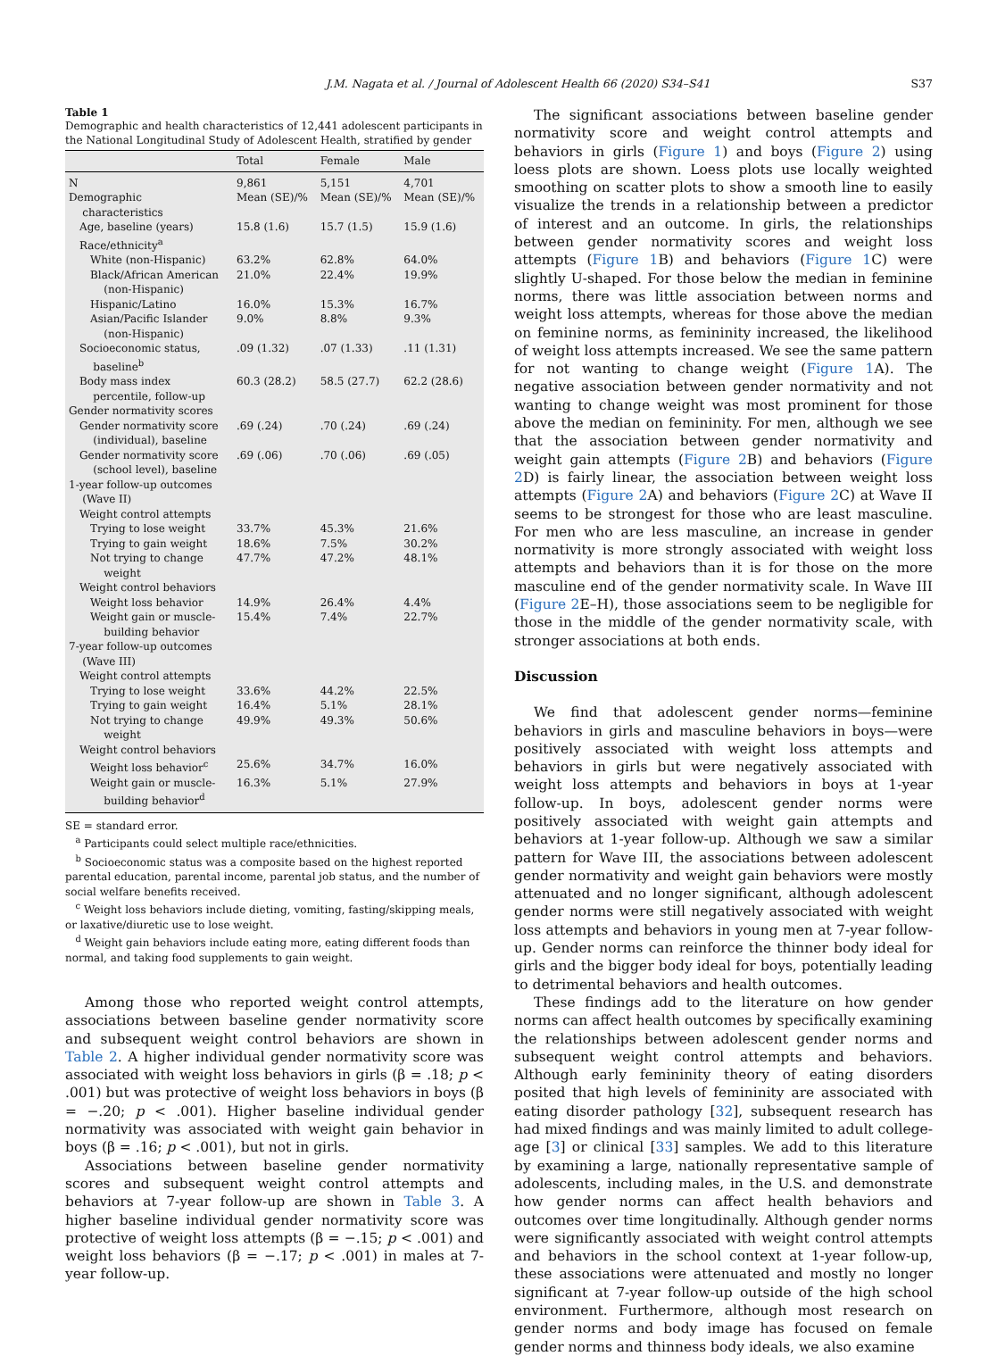J.M. Nagata et al. / Journal of Adolescent Health 66 (2020) S34–S41 S37
Table 1
Demographic and health characteristics of 12,441 adolescent participants in the National Longitudinal Study of Adolescent Health, stratified by gender
| | Total | Female | Male |
| --- | --- | --- | --- |
| N | 9,861 | 5,151 | 4,701 |
| Demographic characteristics | Mean (SE)/% | Mean (SE)/% | Mean (SE)/% |
| Age, baseline (years) | 15.8 (1.6) | 15.7 (1.5) | 15.9 (1.6) |
| Race/ethnicity<sup>a</sup> | | | |
| White (non-Hispanic) | 63.2% | 62.8% | 64.0% |
| Black/African American (non-Hispanic) | 21.0% | 22.4% | 19.9% |
| Hispanic/Latino | 16.0% | 15.3% | 16.7% |
| Asian/Pacific Islander (non-Hispanic) | 9.0% | 8.8% | 9.3% |
| Socioeconomic status, baseline<sup>b</sup> | .09 (1.32) | .07 (1.33) | .11 (1.31) |
| Body mass index percentile, follow-up | 60.3 (28.2) | 58.5 (27.7) | 62.2 (28.6) |
| Gender normativity scores | | | |
| Gender normativity score (individual), baseline | .69 (.24) | .70 (.24) | .69 (.24) |
| Gender normativity score (school level), baseline | .69 (.06) | .70 (.06) | .69 (.05) |
| 1-year follow-up outcomes (Wave II) | | | |
| Weight control attempts | | | |
| Trying to lose weight | 33.7% | 45.3% | 21.6% |
| Trying to gain weight | 18.6% | 7.5% | 30.2% |
| Not trying to change weight | 47.7% | 47.2% | 48.1% |
| Weight control behaviors | | | |
| Weight loss behavior | 14.9% | 26.4% | 4.4% |
| Weight gain or muscle- building behavior | 15.4% | 7.4% | 22.7% |
| 7-year follow-up outcomes (Wave III) | | | |
| Weight control attempts | | | |
| Trying to lose weight | 33.6% | 44.2% | 22.5% |
| Trying to gain weight | 16.4% | 5.1% | 28.1% |
| Not trying to change weight | 49.9% | 49.3% | 50.6% |
| Weight control behaviors | | | |
| Weight loss behavior<sup>c</sup> | 25.6% | 34.7% | 16.0% |
| Weight gain or muscle- building behavior<sup>d</sup> | 16.3% | 5.1% | 27.9% |
SE = standard error.
<sup>a</sup> Participants could select multiple race/ethnicities.
<sup>b</sup> Socioeconomic status was a composite based on the highest reported parental education, parental income, parental job status, and the number of social welfare benefits received.
<sup>c</sup> Weight loss behaviors include dieting, vomiting, fasting/skipping meals, or laxative/diuretic use to lose weight.
<sup>d</sup> Weight gain behaviors include eating more, eating different foods than normal, and taking food supplements to gain weight.
Among those who reported weight control attempts, associations between baseline gender normativity score and subsequent weight control behaviors are shown in Table 2. A higher individual gender normativity score was associated with weight loss behaviors in girls (β = .18; p < .001) but was protective of weight loss behaviors in boys (β = −.20; p < .001). Higher baseline individual gender normativity was associated with weight gain behavior in boys (β = .16; p < .001), but not in girls.
Associations between baseline gender normativity scores and subsequent weight control attempts and behaviors at 7-year follow-up are shown in Table 3. A higher baseline individual gender normativity score was protective of weight loss attempts (β = −.15; p < .001) and weight loss behaviors (β = −.17; p < .001) in males at 7-year follow-up.
The significant associations between baseline gender normativity score and weight control attempts and behaviors in girls (Figure 1) and boys (Figure 2) using loess plots are shown. Loess plots use locally weighted smoothing on scatter plots to show a smooth line to easily visualize the trends in a relationship between a predictor of interest and an outcome. In girls, the relationships between gender normativity scores and weight loss attempts (Figure 1 B) and behaviors (Figure 1 C) were slightly U-shaped. For those below the median in feminine norms, there was little association between norms and weight loss attempts, whereas for those above the median on feminine norms, as femininity increased, the likelihood of weight loss attempts increased. We see the same pattern for not wanting to change weight (Figure 1 A). The negative association between gender normativity and not wanting to change weight was most prominent for those above the median on femininity. For men, although we see that the association between gender normativity and weight gain attempts (Figure 2 B) and behaviors (Figure 2 D) is fairly linear, the association between weight loss attempts (Figure 2 A) and behaviors (Figure 2 C) at Wave II seems to be strongest for those who are least masculine. For men who are less masculine, an increase in gender normativity is more strongly associated with weight loss attempts and behaviors than it is for those on the more masculine end of the gender normativity scale. In Wave III (Figure 2 E–H), those associations seem to be negligible for those in the middle of the gender normativity scale, with stronger associations at both ends.
Discussion
We find that adolescent gender norms—feminine behaviors in girls and masculine behaviors in boys—were positively associated with weight loss attempts and behaviors in girls but were negatively associated with weight loss attempts and behaviors in boys at 1-year follow-up. In boys, adolescent gender norms were positively associated with weight gain attempts and behaviors at 1-year follow-up. Although we saw a similar pattern for Wave III, the associations between adolescent gender normativity and weight gain behaviors were mostly attenuated and no longer significant, although adolescent gender norms were still negatively associated with weight loss attempts and behaviors in young men at 7-year follow-up. Gender norms can reinforce the thinner body ideal for girls and the bigger body ideal for boys, potentially leading to detrimental behaviors and health outcomes.
These findings add to the literature on how gender norms can affect health outcomes by specifically examining the relationships between adolescent gender norms and subsequent weight control attempts and behaviors. Although early femininity theory of eating disorders posited that high levels of femininity are associated with eating disorder pathology [32], subsequent research has had mixed findings and was mainly limited to adult college-age [3] or clinical [33] samples. We add to this literature by examining a large, nationally representative sample of adolescents, including males, in the U.S. and demonstrate how gender norms can affect health behaviors and outcomes over time longitudinally. Although gender norms were significantly associated with weight control attempts and behaviors in the school context at 1-year follow-up, these associations were attenuated and mostly no longer significant at 7-year follow-up outside of the high school environment. Furthermore, although most research on gender norms and body image has focused on female gender norms and thinness body ideals, we also examine